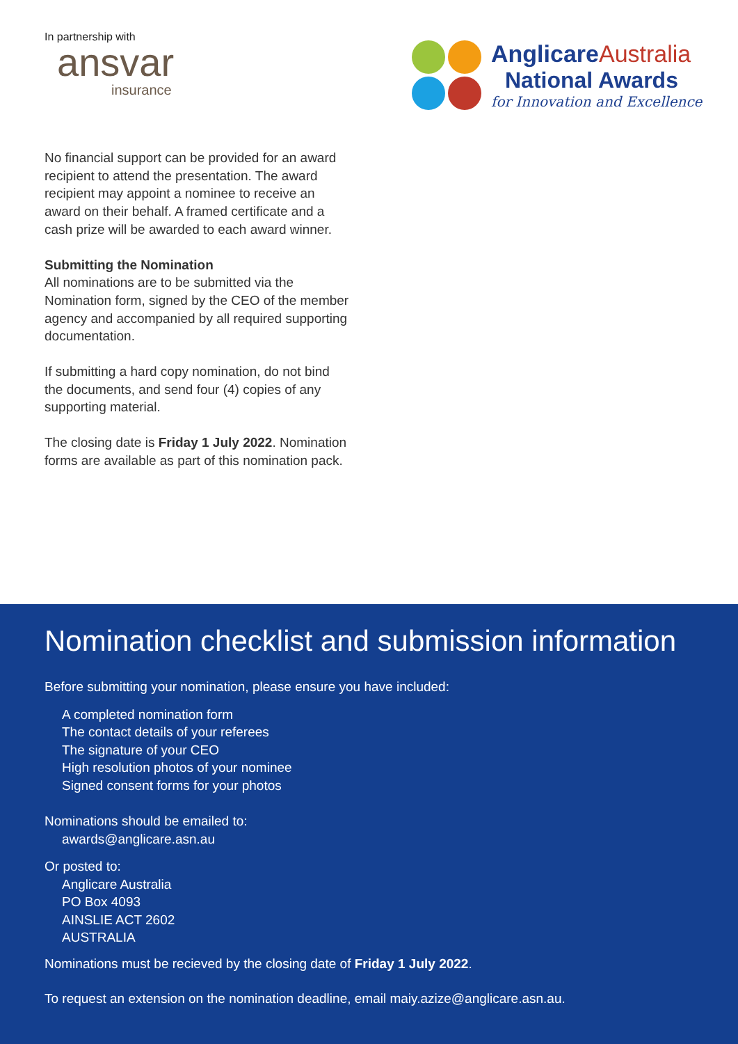In partnership with
ansvar
insurance
AnglicareAustralia
National Awards
for Innovation and Excellence
No financial support can be provided for an award recipient to attend the presentation. The award recipient may appoint a nominee to receive an award on their behalf. A framed certificate and a cash prize will be awarded to each award winner.
Submitting the Nomination
All nominations are to be submitted via the Nomination form, signed by the CEO of the member agency and accompanied by all required supporting documentation.
If submitting a hard copy nomination, do not bind the documents, and send four (4) copies of any supporting material.
The closing date is Friday 1 July 2022. Nomination forms are available as part of this nomination pack.
Nomination checklist and submission information
Before submitting your nomination, please ensure you have included:
A completed nomination form
The contact details of your referees
The signature of your CEO
High resolution photos of your nominee
Signed consent forms for your photos
Nominations should be emailed to:
awards@anglicare.asn.au
Or posted to:
Anglicare Australia
PO Box 4093
AINSLIE ACT 2602
AUSTRALIA
Nominations must be recieved by the closing date of Friday 1 July 2022.
To request an extension on the nomination deadline, email maiy.azize@anglicare.asn.au.